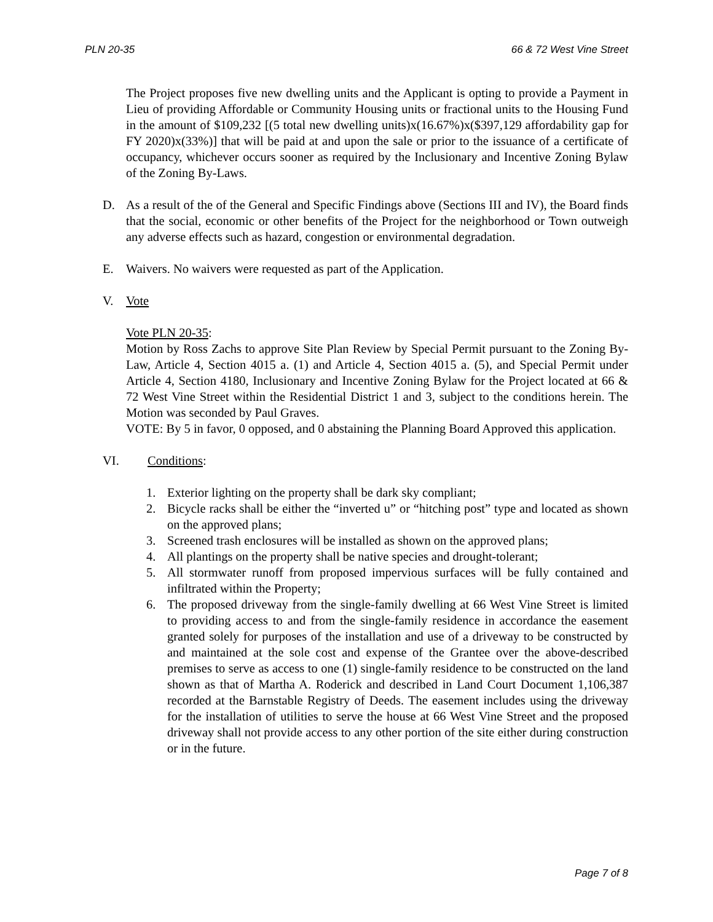PLN 20-35 66 & 72 West Vine Street
The Project proposes five new dwelling units and the Applicant is opting to provide a Payment in Lieu of providing Affordable or Community Housing units or fractional units to the Housing Fund in the amount of $109,232 [(5 total new dwelling units)x(16.67%)x($397,129 affordability gap for FY 2020)x(33%)] that will be paid at and upon the sale or prior to the issuance of a certificate of occupancy, whichever occurs sooner as required by the Inclusionary and Incentive Zoning Bylaw of the Zoning By-Laws.
D. As a result of the of the General and Specific Findings above (Sections III and IV), the Board finds that the social, economic or other benefits of the Project for the neighborhood or Town outweigh any adverse effects such as hazard, congestion or environmental degradation.
E. Waivers. No waivers were requested as part of the Application.
V. Vote
Vote PLN 20-35:
Motion by Ross Zachs to approve Site Plan Review by Special Permit pursuant to the Zoning By-Law, Article 4, Section 4015 a. (1) and Article 4, Section 4015 a. (5), and Special Permit under Article 4, Section 4180, Inclusionary and Incentive Zoning Bylaw for the Project located at 66 & 72 West Vine Street within the Residential District 1 and 3, subject to the conditions herein. The Motion was seconded by Paul Graves.
VOTE: By 5 in favor, 0 opposed, and 0 abstaining the Planning Board Approved this application.
VI. Conditions:
1. Exterior lighting on the property shall be dark sky compliant;
2. Bicycle racks shall be either the “inverted u” or “hitching post” type and located as shown on the approved plans;
3. Screened trash enclosures will be installed as shown on the approved plans;
4. All plantings on the property shall be native species and drought-tolerant;
5. All stormwater runoff from proposed impervious surfaces will be fully contained and infiltrated within the Property;
6. The proposed driveway from the single-family dwelling at 66 West Vine Street is limited to providing access to and from the single-family residence in accordance the easement granted solely for purposes of the installation and use of a driveway to be constructed by and maintained at the sole cost and expense of the Grantee over the above-described premises to serve as access to one (1) single-family residence to be constructed on the land shown as that of Martha A. Roderick and described in Land Court Document 1,106,387 recorded at the Barnstable Registry of Deeds. The easement includes using the driveway for the installation of utilities to serve the house at 66 West Vine Street and the proposed driveway shall not provide access to any other portion of the site either during construction or in the future.
Page 7 of 8